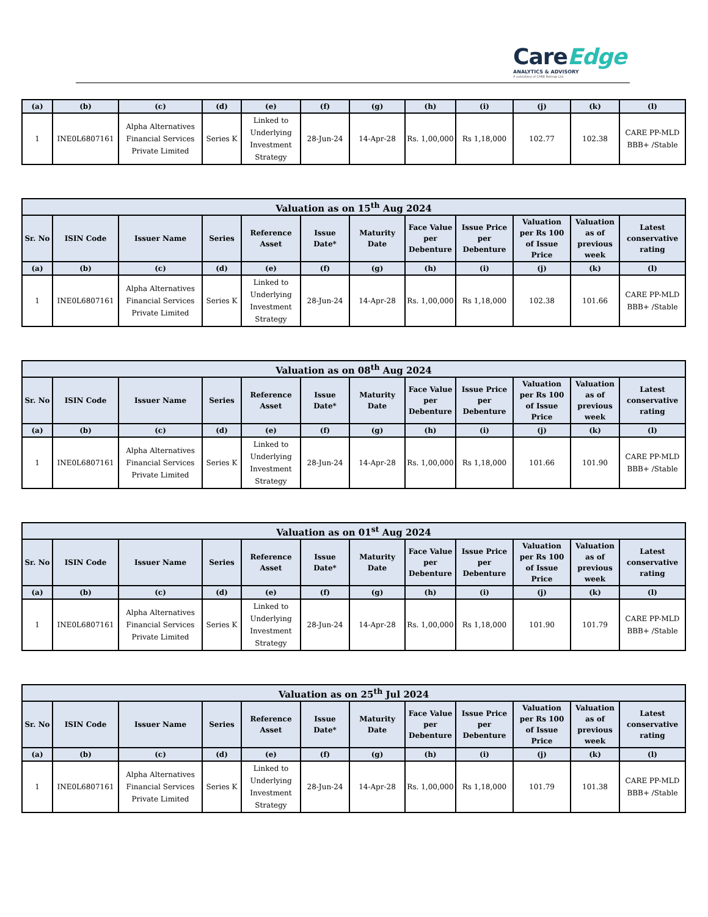CareEdge
ANALYTICS & ADVISORY
A subsidiary of CARE Ratings Ltd.
| (a) | (b) | (c) | (d) | (e) | (f) | (g) | (h) | (i) | (j) | (k) | (l) |
| --- | --- | --- | --- | --- | --- | --- | --- | --- | --- | --- | --- |
| 1 | INE0L6807161 | Alpha Alternatives Financial Services Private Limited | Series K | Linked to Underlying Investment Strategy | 28-Jun-24 | 14-Apr-28 | Rs. 1,00,000 | Rs 1,18,000 | 102.77 | 102.38 | CARE PP-MLD BBB+ /Stable |
| Valuation as on 15<sup>th</sup> Aug 2024 | | | | | | | | | | | |
| --- | --- | --- | --- | --- | --- | --- | --- | --- | --- | --- | --- |
| Sr. No | ISIN Code | Issuer Name | Series | Reference Asset | Issue Date* | Maturity Date | Face Value per Debenture | Issue Price per Debenture | Valuation per Rs 100 of Issue Price | Valuation as of previous week | Latest conservative rating |
| (a) | (b) | (c) | (d) | (e) | (f) | (g) | (h) | (i) | (j) | (k) | (l) |
| 1 | INE0L6807161 | Alpha Alternatives Financial Services Private Limited | Series K | Linked to Underlying Investment Strategy | 28-Jun-24 | 14-Apr-28 | Rs. 1,00,000 | Rs 1,18,000 | 102.38 | 101.66 | CARE PP-MLD BBB+ /Stable |
| Valuation as on 08<sup>th</sup> Aug 2024 | | | | | | | | | | | |
| --- | --- | --- | --- | --- | --- | --- | --- | --- | --- | --- | --- |
| Sr. No | ISIN Code | Issuer Name | Series | Reference Asset | Issue Date* | Maturity Date | Face Value per Debenture | Issue Price per Debenture | Valuation per Rs 100 of Issue Price | Valuation as of previous week | Latest conservative rating |
| (a) | (b) | (c) | (d) | (e) | (f) | (g) | (h) | (i) | (j) | (k) | (l) |
| 1 | INE0L6807161 | Alpha Alternatives Financial Services Private Limited | Series K | Linked to Underlying Investment Strategy | 28-Jun-24 | 14-Apr-28 | Rs. 1,00,000 | Rs 1,18,000 | 101.66 | 101.90 | CARE PP-MLD BBB+ /Stable |
| Valuation as on 01<sup>st</sup> Aug 2024 | | | | | | | | | | | |
| --- | --- | --- | --- | --- | --- | --- | --- | --- | --- | --- | --- |
| Sr. No | ISIN Code | Issuer Name | Series | Reference Asset | Issue Date* | Maturity Date | Face Value per Debenture | Issue Price per Debenture | Valuation per Rs 100 of Issue Price | Valuation as of previous week | Latest conservative rating |
| (a) | (b) | (c) | (d) | (e) | (f) | (g) | (h) | (i) | (j) | (k) | (l) |
| 1 | INE0L6807161 | Alpha Alternatives Financial Services Private Limited | Series K | Linked to Underlying Investment Strategy | 28-Jun-24 | 14-Apr-28 | Rs. 1,00,000 | Rs 1,18,000 | 101.90 | 101.79 | CARE PP-MLD BBB+ /Stable |
| Valuation as on 25<sup>th</sup> Jul 2024 | | | | | | | | | | | |
| --- | --- | --- | --- | --- | --- | --- | --- | --- | --- | --- | --- |
| Sr. No | ISIN Code | Issuer Name | Series | Reference Asset | Issue Date* | Maturity Date | Face Value per Debenture | Issue Price per Debenture | Valuation per Rs 100 of Issue Price | Valuation as of previous week | Latest conservative rating |
| (a) | (b) | (c) | (d) | (e) | (f) | (g) | (h) | (i) | (j) | (k) | (l) |
| 1 | INE0L6807161 | Alpha Alternatives Financial Services Private Limited | Series K | Linked to Underlying Investment Strategy | 28-Jun-24 | 14-Apr-28 | Rs. 1,00,000 | Rs 1,18,000 | 101.79 | 101.38 | CARE PP-MLD BBB+ /Stable |